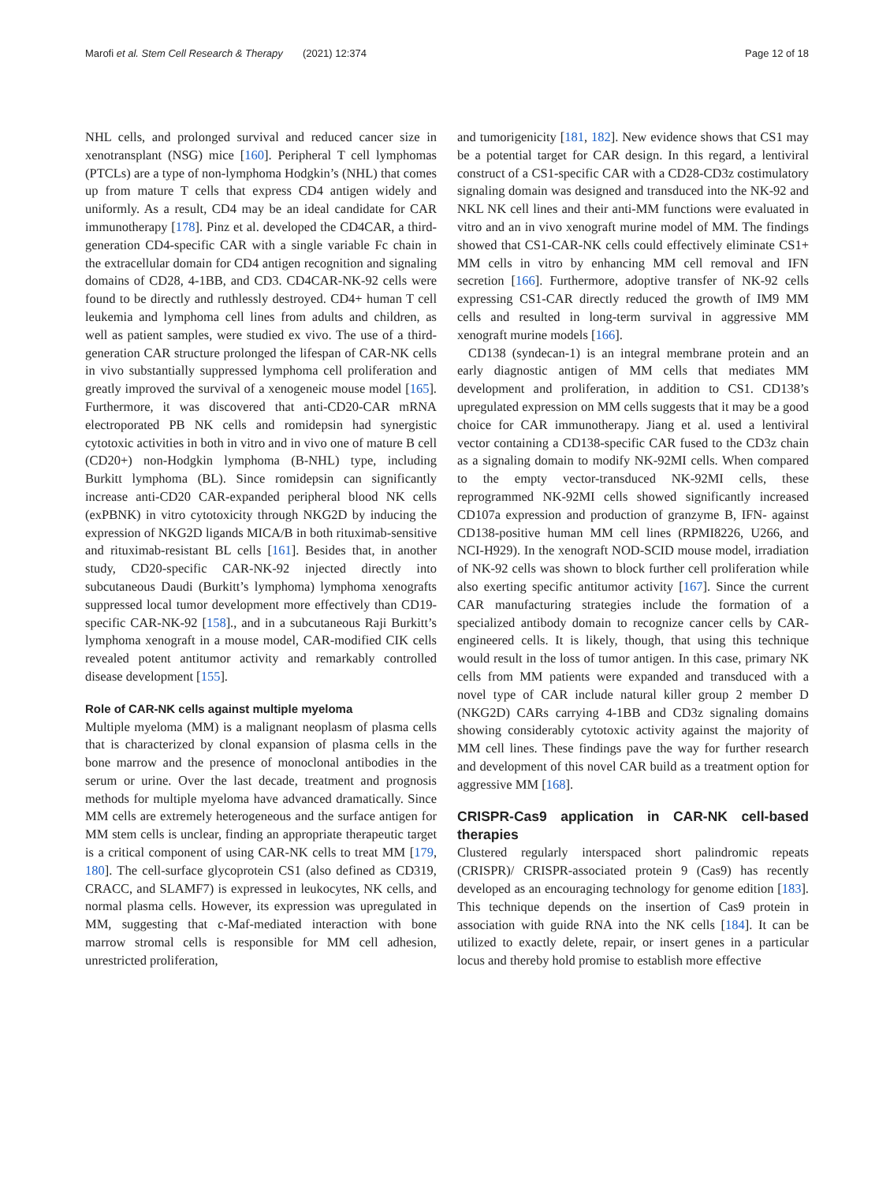Marofi et al. Stem Cell Research & Therapy (2021) 12:374 Page 12 of 18
NHL cells, and prolonged survival and reduced cancer size in xenotransplant (NSG) mice [160]. Peripheral T cell lymphomas (PTCLs) are a type of non-lymphoma Hodgkin’s (NHL) that comes up from mature T cells that express CD4 antigen widely and uniformly. As a result, CD4 may be an ideal candidate for CAR immunotherapy [178]. Pinz et al. developed the CD4CAR, a third-generation CD4-specific CAR with a single variable Fc chain in the extracellular domain for CD4 antigen recognition and signaling domains of CD28, 4-1BB, and CD3. CD4CAR-NK-92 cells were found to be directly and ruthlessly destroyed. CD4+ human T cell leukemia and lymphoma cell lines from adults and children, as well as patient samples, were studied ex vivo. The use of a third-generation CAR structure prolonged the lifespan of CAR-NK cells in vivo substantially suppressed lymphoma cell proliferation and greatly improved the survival of a xenogeneic mouse model [165]. Furthermore, it was discovered that anti-CD20-CAR mRNA electroporated PB NK cells and romidepsin had synergistic cytotoxic activities in both in vitro and in vivo one of mature B cell (CD20+) non-Hodgkin lymphoma (B-NHL) type, including Burkitt lymphoma (BL). Since romidepsin can significantly increase anti-CD20 CAR-expanded peripheral blood NK cells (exPBNK) in vitro cytotoxicity through NKG2D by inducing the expression of NKG2D ligands MICA/B in both rituximab-sensitive and rituximab-resistant BL cells [161]. Besides that, in another study, CD20-specific CAR-NK-92 injected directly into subcutaneous Daudi (Burkitt’s lymphoma) lymphoma xenografts suppressed local tumor development more effectively than CD19-specific CAR-NK-92 [158]., and in a subcutaneous Raji Burkitt’s lymphoma xenograft in a mouse model, CAR-modified CIK cells revealed potent antitumor activity and remarkably controlled disease development [155].
Role of CAR-NK cells against multiple myeloma
Multiple myeloma (MM) is a malignant neoplasm of plasma cells that is characterized by clonal expansion of plasma cells in the bone marrow and the presence of monoclonal antibodies in the serum or urine. Over the last decade, treatment and prognosis methods for multiple myeloma have advanced dramatically. Since MM cells are extremely heterogeneous and the surface antigen for MM stem cells is unclear, finding an appropriate therapeutic target is a critical component of using CAR-NK cells to treat MM [179, 180]. The cell-surface glycoprotein CS1 (also defined as CD319, CRACC, and SLAMF7) is expressed in leukocytes, NK cells, and normal plasma cells. However, its expression was upregulated in MM, suggesting that c-Maf-mediated interaction with bone marrow stromal cells is responsible for MM cell adhesion, unrestricted proliferation,
and tumorigenicity [181, 182]. New evidence shows that CS1 may be a potential target for CAR design. In this regard, a lentiviral construct of a CS1-specific CAR with a CD28-CD3z costimulatory signaling domain was designed and transduced into the NK-92 and NKL NK cell lines and their anti-MM functions were evaluated in vitro and an in vivo xenograft murine model of MM. The findings showed that CS1-CAR-NK cells could effectively eliminate CS1+ MM cells in vitro by enhancing MM cell removal and IFN secretion [166]. Furthermore, adoptive transfer of NK-92 cells expressing CS1-CAR directly reduced the growth of IM9 MM cells and resulted in long-term survival in aggressive MM xenograft murine models [166].
CD138 (syndecan-1) is an integral membrane protein and an early diagnostic antigen of MM cells that mediates MM development and proliferation, in addition to CS1. CD138’s upregulated expression on MM cells suggests that it may be a good choice for CAR immunotherapy. Jiang et al. used a lentiviral vector containing a CD138-specific CAR fused to the CD3z chain as a signaling domain to modify NK-92MI cells. When compared to the empty vector-transduced NK-92MI cells, these reprogrammed NK-92MI cells showed significantly increased CD107a expression and production of granzyme B, IFN- against CD138-positive human MM cell lines (RPMI8226, U266, and NCI-H929). In the xenograft NOD-SCID mouse model, irradiation of NK-92 cells was shown to block further cell proliferation while also exerting specific antitumor activity [167]. Since the current CAR manufacturing strategies include the formation of a specialized antibody domain to recognize cancer cells by CAR-engineered cells. It is likely, though, that using this technique would result in the loss of tumor antigen. In this case, primary NK cells from MM patients were expanded and transduced with a novel type of CAR include natural killer group 2 member D (NKG2D) CARs carrying 4-1BB and CD3z signaling domains showing considerably cytotoxic activity against the majority of MM cell lines. These findings pave the way for further research and development of this novel CAR build as a treatment option for aggressive MM [168].
CRISPR-Cas9 application in CAR-NK cell-based therapies
Clustered regularly interspaced short palindromic repeats (CRISPR)/ CRISPR-associated protein 9 (Cas9) has recently developed as an encouraging technology for genome edition [183]. This technique depends on the insertion of Cas9 protein in association with guide RNA into the NK cells [184]. It can be utilized to exactly delete, repair, or insert genes in a particular locus and thereby hold promise to establish more effective